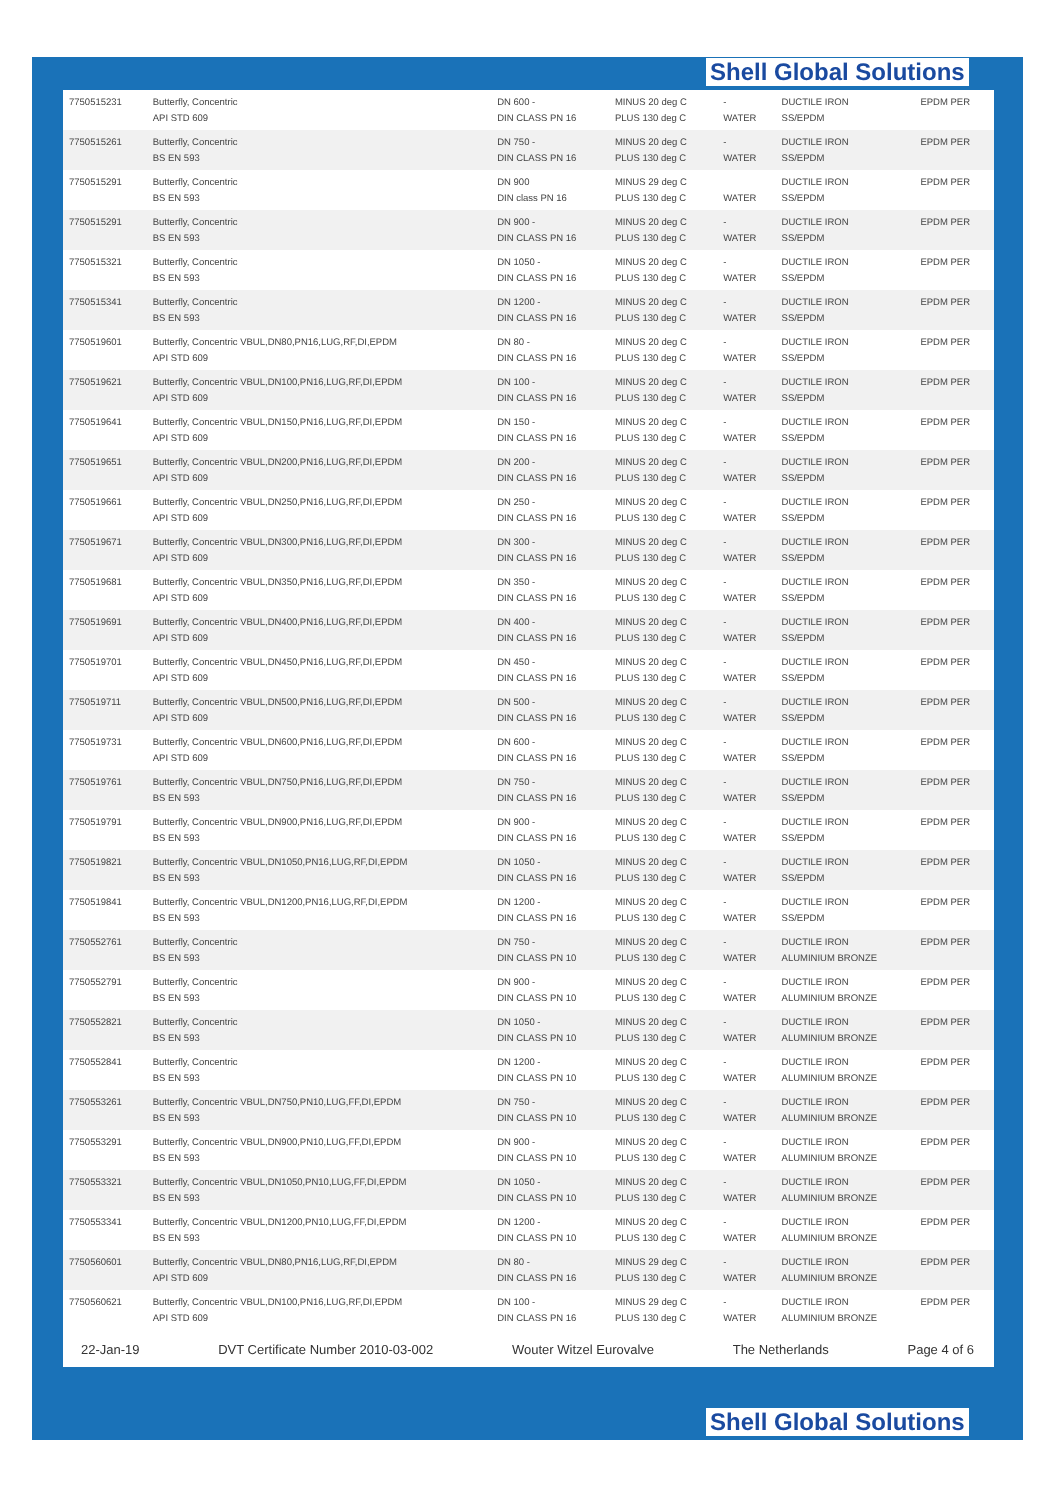Shell Global Solutions
| 7750515231 | Butterfly, Concentric API STD 609 | DN 600 - DIN CLASS PN 16 | MINUS 20 deg C PLUS 130 deg C | - WATER | DUCTILE IRON SS/EPDM | EPDM PER |
| 7750515261 | Butterfly, Concentric BS EN 593 | DN 750 - DIN CLASS PN 16 | MINUS 20 deg C PLUS 130 deg C | - WATER | DUCTILE IRON SS/EPDM | EPDM PER |
| 7750515291 | Butterfly, Concentric BS EN 593 | DN 900 DIN class PN 16 | MINUS 29 deg C PLUS 130 deg C | WATER | DUCTILE IRON SS/EPDM | EPDM PER |
| 7750515291 | Butterfly, Concentric BS EN 593 | DN 900 - DIN CLASS PN 16 | MINUS 20 deg C PLUS 130 deg C | - WATER | DUCTILE IRON SS/EPDM | EPDM PER |
| 7750515321 | Butterfly, Concentric BS EN 593 | DN 1050 - DIN CLASS PN 16 | MINUS 20 deg C PLUS 130 deg C | - WATER | DUCTILE IRON SS/EPDM | EPDM PER |
| 7750515341 | Butterfly, Concentric BS EN 593 | DN 1200 - DIN CLASS PN 16 | MINUS 20 deg C PLUS 130 deg C | - WATER | DUCTILE IRON SS/EPDM | EPDM PER |
| 7750519601 | Butterfly, Concentric VBUL,DN80,PN16,LUG,RF,DI,EPDM API STD 609 | DN 80 - DIN CLASS PN 16 | MINUS 20 deg C PLUS 130 deg C | - WATER | DUCTILE IRON SS/EPDM | EPDM PER |
| 7750519621 | Butterfly, Concentric VBUL,DN100,PN16,LUG,RF,DI,EPDM API STD 609 | DN 100 - DIN CLASS PN 16 | MINUS 20 deg C PLUS 130 deg C | - WATER | DUCTILE IRON SS/EPDM | EPDM PER |
| 7750519641 | Butterfly, Concentric VBUL,DN150,PN16,LUG,RF,DI,EPDM API STD 609 | DN 150 - DIN CLASS PN 16 | MINUS 20 deg C PLUS 130 deg C | - WATER | DUCTILE IRON SS/EPDM | EPDM PER |
| 7750519651 | Butterfly, Concentric VBUL,DN200,PN16,LUG,RF,DI,EPDM API STD 609 | DN 200 - DIN CLASS PN 16 | MINUS 20 deg C PLUS 130 deg C | - WATER | DUCTILE IRON SS/EPDM | EPDM PER |
| 7750519661 | Butterfly, Concentric VBUL,DN250,PN16,LUG,RF,DI,EPDM API STD 609 | DN 250 - DIN CLASS PN 16 | MINUS 20 deg C PLUS 130 deg C | - WATER | DUCTILE IRON SS/EPDM | EPDM PER |
| 7750519671 | Butterfly, Concentric VBUL,DN300,PN16,LUG,RF,DI,EPDM API STD 609 | DN 300 - DIN CLASS PN 16 | MINUS 20 deg C PLUS 130 deg C | - WATER | DUCTILE IRON SS/EPDM | EPDM PER |
| 7750519681 | Butterfly, Concentric VBUL,DN350,PN16,LUG,RF,DI,EPDM API STD 609 | DN 350 - DIN CLASS PN 16 | MINUS 20 deg C PLUS 130 deg C | - WATER | DUCTILE IRON SS/EPDM | EPDM PER |
| 7750519691 | Butterfly, Concentric VBUL,DN400,PN16,LUG,RF,DI,EPDM API STD 609 | DN 400 - DIN CLASS PN 16 | MINUS 20 deg C PLUS 130 deg C | - WATER | DUCTILE IRON SS/EPDM | EPDM PER |
| 7750519701 | Butterfly, Concentric VBUL,DN450,PN16,LUG,RF,DI,EPDM API STD 609 | DN 450 - DIN CLASS PN 16 | MINUS 20 deg C PLUS 130 deg C | - WATER | DUCTILE IRON SS/EPDM | EPDM PER |
| 7750519711 | Butterfly, Concentric VBUL,DN500,PN16,LUG,RF,DI,EPDM API STD 609 | DN 500 - DIN CLASS PN 16 | MINUS 20 deg C PLUS 130 deg C | - WATER | DUCTILE IRON SS/EPDM | EPDM PER |
| 7750519731 | Butterfly, Concentric VBUL,DN600,PN16,LUG,RF,DI,EPDM API STD 609 | DN 600 - DIN CLASS PN 16 | MINUS 20 deg C PLUS 130 deg C | - WATER | DUCTILE IRON SS/EPDM | EPDM PER |
| 7750519761 | Butterfly, Concentric VBUL,DN750,PN16,LUG,RF,DI,EPDM BS EN 593 | DN 750 - DIN CLASS PN 16 | MINUS 20 deg C PLUS 130 deg C | - WATER | DUCTILE IRON SS/EPDM | EPDM PER |
| 7750519791 | Butterfly, Concentric VBUL,DN900,PN16,LUG,RF,DI,EPDM BS EN 593 | DN 900 - DIN CLASS PN 16 | MINUS 20 deg C PLUS 130 deg C | - WATER | DUCTILE IRON SS/EPDM | EPDM PER |
| 7750519821 | Butterfly, Concentric VBUL,DN1050,PN16,LUG,RF,DI,EPDM BS EN 593 | DN 1050 - DIN CLASS PN 16 | MINUS 20 deg C PLUS 130 deg C | - WATER | DUCTILE IRON SS/EPDM | EPDM PER |
| 7750519841 | Butterfly, Concentric VBUL,DN1200,PN16,LUG,RF,DI,EPDM BS EN 593 | DN 1200 - DIN CLASS PN 16 | MINUS 20 deg C PLUS 130 deg C | - WATER | DUCTILE IRON SS/EPDM | EPDM PER |
| 7750552761 | Butterfly, Concentric BS EN 593 | DN 750 - DIN CLASS PN 10 | MINUS 20 deg C PLUS 130 deg C | - WATER | DUCTILE IRON ALUMINIUM BRONZE | EPDM PER |
| 7750552791 | Butterfly, Concentric BS EN 593 | DN 900 - DIN CLASS PN 10 | MINUS 20 deg C PLUS 130 deg C | - WATER | DUCTILE IRON ALUMINIUM BRONZE | EPDM PER |
| 7750552821 | Butterfly, Concentric BS EN 593 | DN 1050 - DIN CLASS PN 10 | MINUS 20 deg C PLUS 130 deg C | - WATER | DUCTILE IRON ALUMINIUM BRONZE | EPDM PER |
| 7750552841 | Butterfly, Concentric BS EN 593 | DN 1200 - DIN CLASS PN 10 | MINUS 20 deg C PLUS 130 deg C | - WATER | DUCTILE IRON ALUMINIUM BRONZE | EPDM PER |
| 7750553261 | Butterfly, Concentric VBUL,DN750,PN10,LUG,FF,DI,EPDM BS EN 593 | DN 750 - DIN CLASS PN 10 | MINUS 20 deg C PLUS 130 deg C | - WATER | DUCTILE IRON ALUMINIUM BRONZE | EPDM PER |
| 7750553291 | Butterfly, Concentric VBUL,DN900,PN10,LUG,FF,DI,EPDM BS EN 593 | DN 900 - DIN CLASS PN 10 | MINUS 20 deg C PLUS 130 deg C | - WATER | DUCTILE IRON ALUMINIUM BRONZE | EPDM PER |
| 7750553321 | Butterfly, Concentric VBUL,DN1050,PN10,LUG,FF,DI,EPDM BS EN 593 | DN 1050 - DIN CLASS PN 10 | MINUS 20 deg C PLUS 130 deg C | - WATER | DUCTILE IRON ALUMINIUM BRONZE | EPDM PER |
| 7750553341 | Butterfly, Concentric VBUL,DN1200,PN10,LUG,FF,DI,EPDM BS EN 593 | DN 1200 - DIN CLASS PN 10 | MINUS 20 deg C PLUS 130 deg C | - WATER | DUCTILE IRON ALUMINIUM BRONZE | EPDM PER |
| 7750560601 | Butterfly, Concentric VBUL,DN80,PN16,LUG,RF,DI,EPDM API STD 609 | DN 80 - DIN CLASS PN 16 | MINUS 29 deg C PLUS 130 deg C | - WATER | DUCTILE IRON ALUMINIUM BRONZE | EPDM PER |
| 7750560621 | Butterfly, Concentric VBUL,DN100,PN16,LUG,RF,DI,EPDM API STD 609 | DN 100 - DIN CLASS PN 16 | MINUS 29 deg C PLUS 130 deg C | - WATER | DUCTILE IRON ALUMINIUM BRONZE | EPDM PER |
22-Jan-19 DVT Certificate Number 2010-03-002 Wouter Witzel Eurovalve The Netherlands Page 4 of 6
Shell Global Solutions